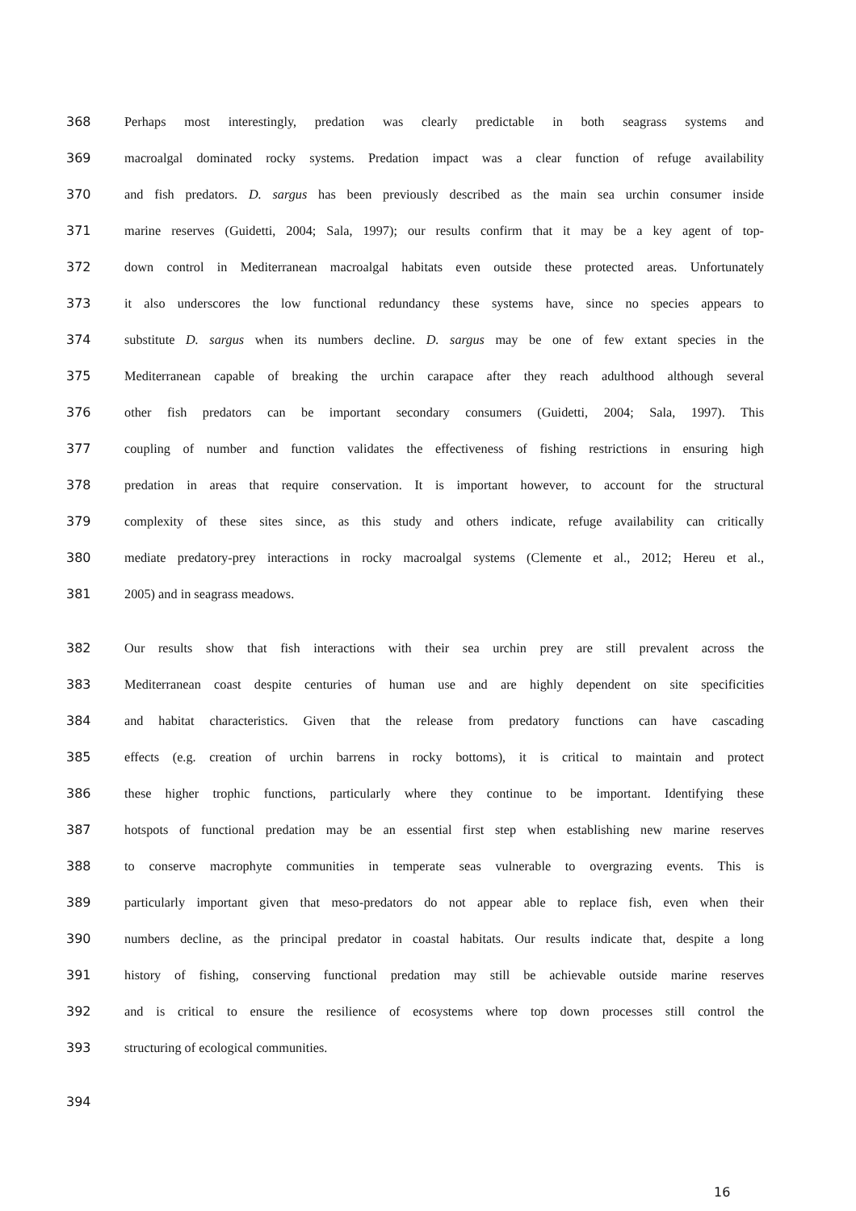368 Perhaps most interestingly, predation was clearly predictable in both seagrass systems and
369 macroalgal dominated rocky systems. Predation impact was a clear function of refuge availability
370 and fish predators. D. sargus has been previously described as the main sea urchin consumer inside
371 marine reserves (Guidetti, 2004; Sala, 1997); our results confirm that it may be a key agent of top-
372 down control in Mediterranean macroalgal habitats even outside these protected areas. Unfortunately
373 it also underscores the low functional redundancy these systems have, since no species appears to
374 substitute D. sargus when its numbers decline. D. sargus may be one of few extant species in the
375 Mediterranean capable of breaking the urchin carapace after they reach adulthood although several
376 other fish predators can be important secondary consumers (Guidetti, 2004; Sala, 1997). This
377 coupling of number and function validates the effectiveness of fishing restrictions in ensuring high
378 predation in areas that require conservation. It is important however, to account for the structural
379 complexity of these sites since, as this study and others indicate, refuge availability can critically
380 mediate predatory-prey interactions in rocky macroalgal systems (Clemente et al., 2012; Hereu et al.,
381 2005) and in seagrass meadows.
382 Our results show that fish interactions with their sea urchin prey are still prevalent across the
383 Mediterranean coast despite centuries of human use and are highly dependent on site specificities
384 and habitat characteristics. Given that the release from predatory functions can have cascading
385 effects (e.g. creation of urchin barrens in rocky bottoms), it is critical to maintain and protect
386 these higher trophic functions, particularly where they continue to be important. Identifying these
387 hotspots of functional predation may be an essential first step when establishing new marine reserves
388 to conserve macrophyte communities in temperate seas vulnerable to overgrazing events. This is
389 particularly important given that meso-predators do not appear able to replace fish, even when their
390 numbers decline, as the principal predator in coastal habitats. Our results indicate that, despite a long
391 history of fishing, conserving functional predation may still be achievable outside marine reserves
392 and is critical to ensure the resilience of ecosystems where top down processes still control the
393 structuring of ecological communities.
394
16